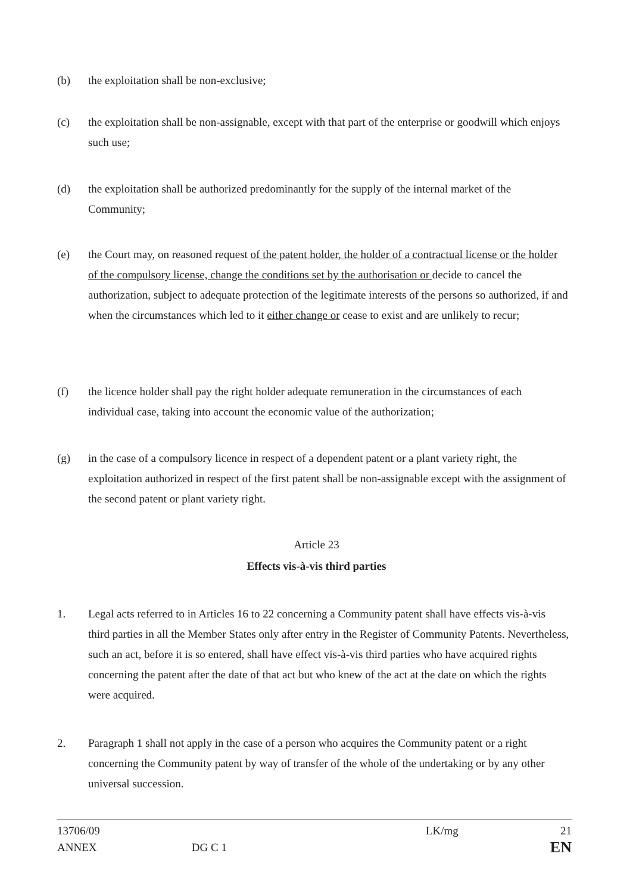(b) the exploitation shall be non-exclusive;
(c) the exploitation shall be non-assignable, except with that part of the enterprise or goodwill which enjoys such use;
(d) the exploitation shall be authorized predominantly for the supply of the internal market of the Community;
(e) the Court may, on reasoned request of the patent holder, the holder of a contractual license or the holder of the compulsory license, change the conditions set by the authorisation or decide to cancel the authorization, subject to adequate protection of the legitimate interests of the persons so authorized, if and when the circumstances which led to it either change or cease to exist and are unlikely to recur;
(f) the licence holder shall pay the right holder adequate remuneration in the circumstances of each individual case, taking into account the economic value of the authorization;
(g) in the case of a compulsory licence in respect of a dependent patent or a plant variety right, the exploitation authorized in respect of the first patent shall be non-assignable except with the assignment of the second patent or plant variety right.
Article 23
Effects vis-à-vis third parties
1. Legal acts referred to in Articles 16 to 22 concerning a Community patent shall have effects vis-à-vis third parties in all the Member States only after entry in the Register of Community Patents. Nevertheless, such an act, before it is so entered, shall have effect vis-à-vis third parties who have acquired rights concerning the patent after the date of that act but who knew of the act at the date on which the rights were acquired.
2. Paragraph 1 shall not apply in the case of a person who acquires the Community patent or a right concerning the Community patent by way of transfer of the whole of the undertaking or by any other universal succession.
13706/09
ANNEX
DG C 1
LK/mg 21
EN